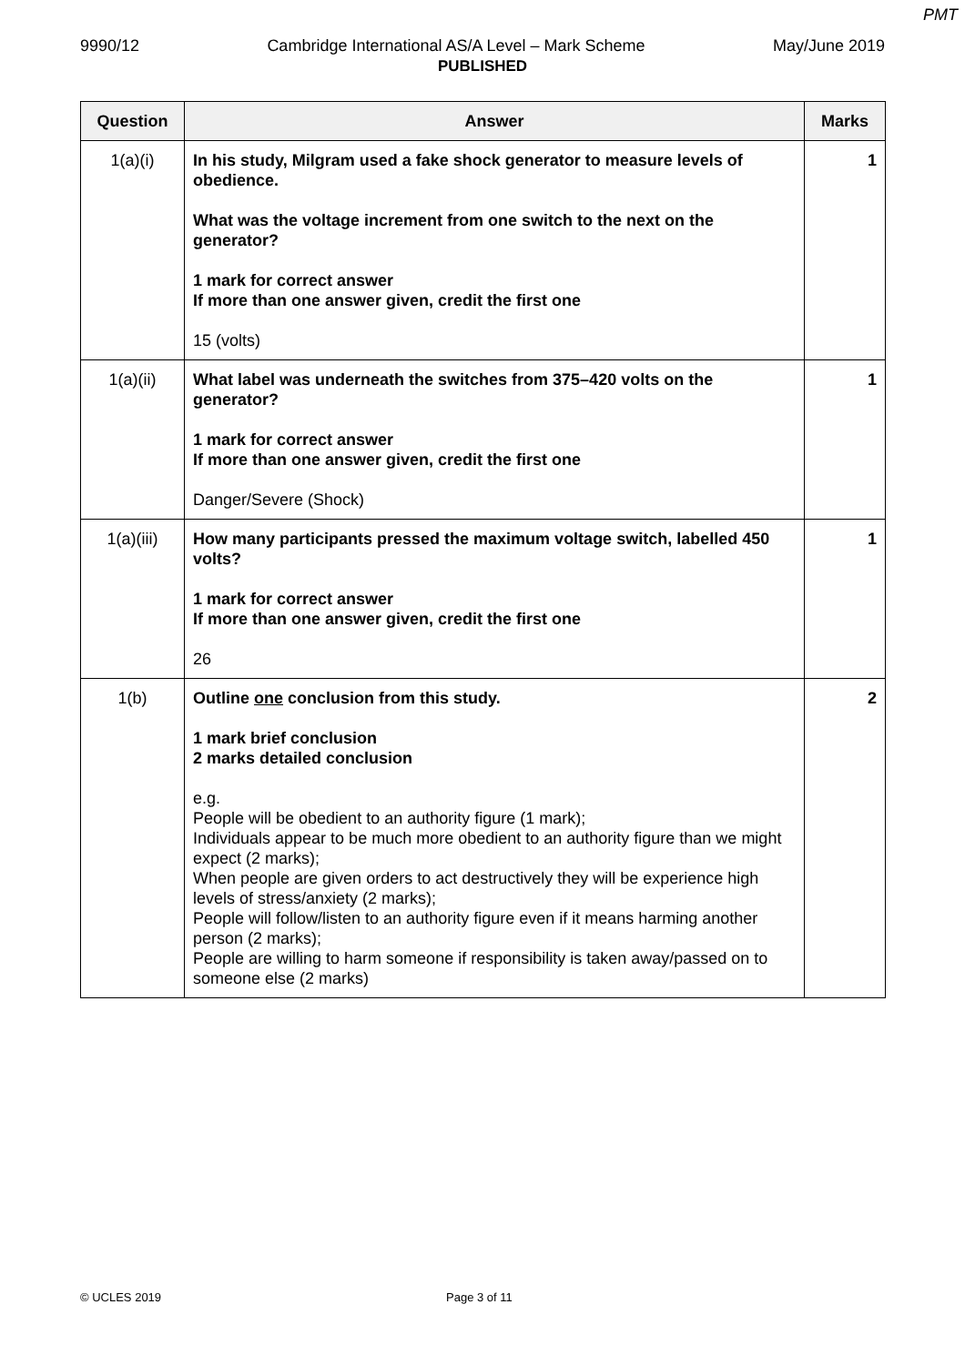PMT
9990/12 Cambridge International AS/A Level – Mark Scheme May/June 2019
PUBLISHED
| Question | Answer | Marks |
| --- | --- | --- |
| 1(a)(i) | In his study, Milgram used a fake shock generator to measure levels of obedience. What was the voltage increment from one switch to the next on the generator? 1 mark for correct answer If more than one answer given, credit the first one 15 (volts) | 1 |
| 1(a)(ii) | What label was underneath the switches from 375–420 volts on the generator? 1 mark for correct answer If more than one answer given, credit the first one Danger/Severe (Shock) | 1 |
| 1(a)(iii) | How many participants pressed the maximum voltage switch, labelled 450 volts? 1 mark for correct answer If more than one answer given, credit the first one 26 | 1 |
| 1(b) | Outline one conclusion from this study. 1 mark brief conclusion 2 marks detailed conclusion e.g. People will be obedient to an authority figure (1 mark); Individuals appear to be much more obedient to an authority figure than we might expect (2 marks); When people are given orders to act destructively they will be experience high levels of stress/anxiety (2 marks); People will follow/listen to an authority figure even if it means harming another person (2 marks); People are willing to harm someone if responsibility is taken away/passed on to someone else (2 marks) | 2 |
© UCLES 2019 Page 3 of 11